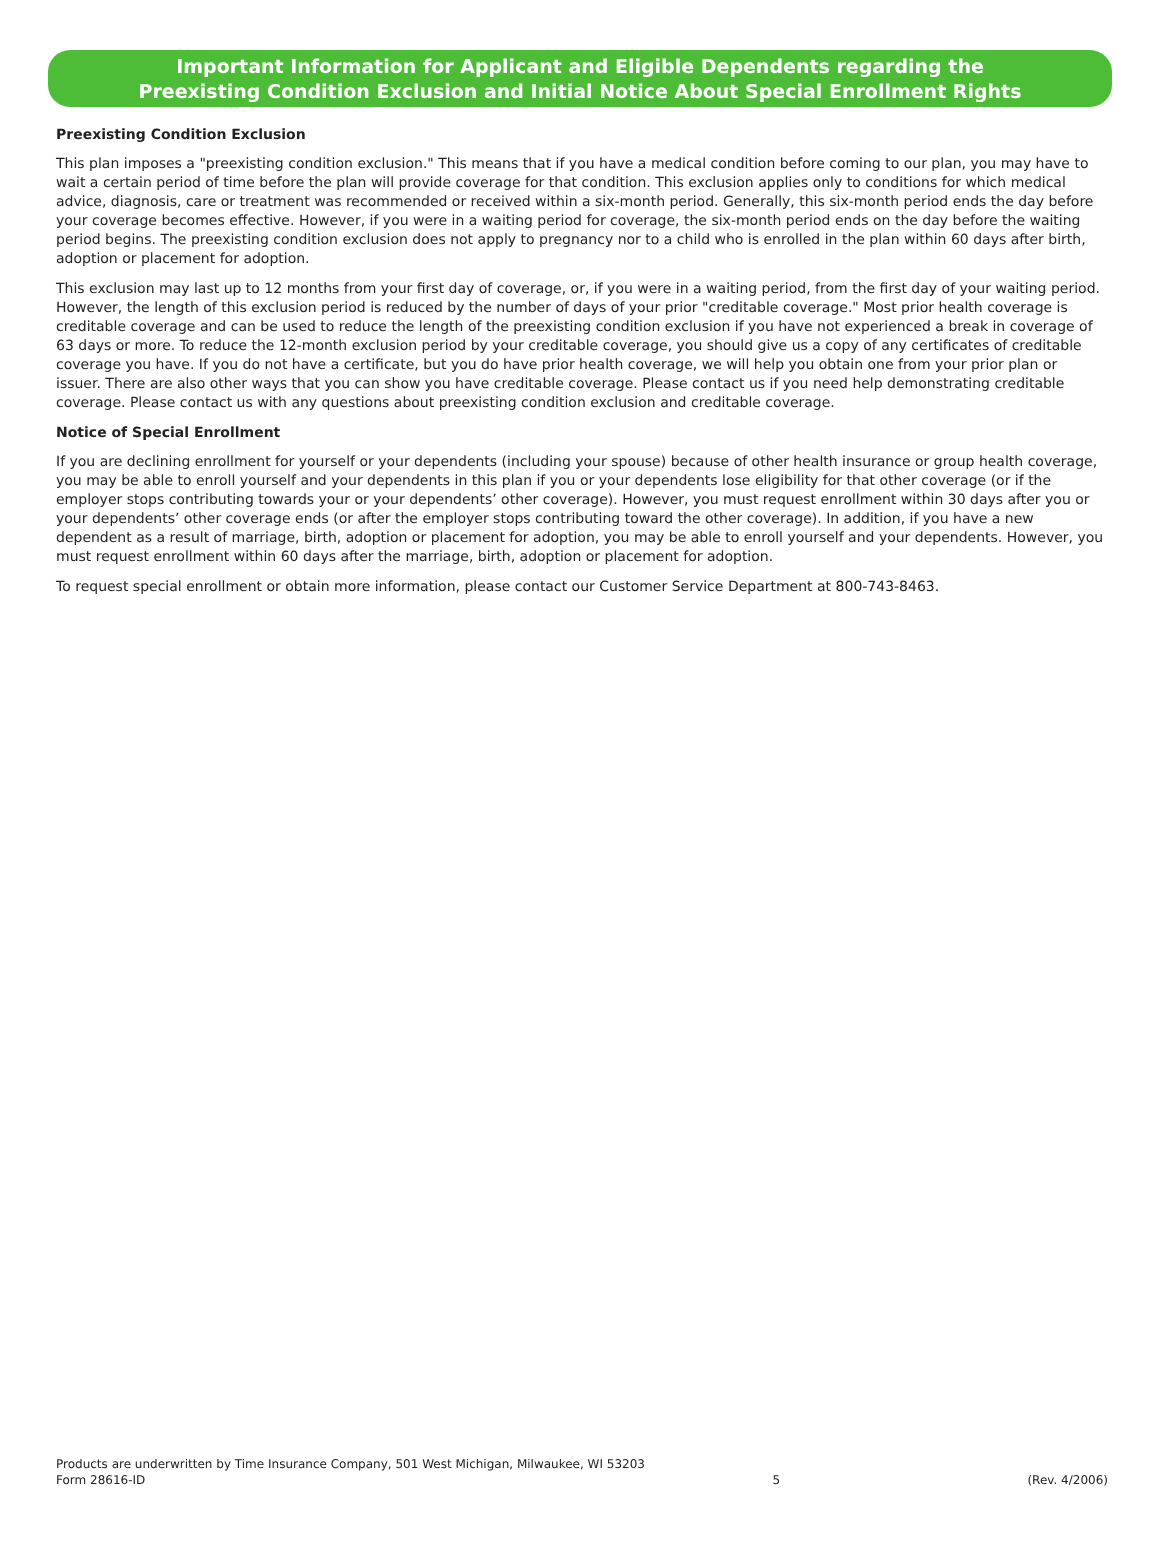Important Information for Applicant and Eligible Dependents regarding the
Preexisting Condition Exclusion and Initial Notice About Special Enrollment Rights
Preexisting Condition Exclusion
This plan imposes a "preexisting condition exclusion." This means that if you have a medical condition before coming to our plan, you may have to wait a certain period of time before the plan will provide coverage for that condition. This exclusion applies only to conditions for which medical advice, diagnosis, care or treatment was recommended or received within a six-month period. Generally, this six-month period ends the day before your coverage becomes effective. However, if you were in a waiting period for coverage, the six-month period ends on the day before the waiting period begins. The preexisting condition exclusion does not apply to pregnancy nor to a child who is enrolled in the plan within 60 days after birth, adoption or placement for adoption.
This exclusion may last up to 12 months from your first day of coverage, or, if you were in a waiting period, from the first day of your waiting period. However, the length of this exclusion period is reduced by the number of days of your prior "creditable coverage." Most prior health coverage is creditable coverage and can be used to reduce the length of the preexisting condition exclusion if you have not experienced a break in coverage of 63 days or more. To reduce the 12-month exclusion period by your creditable coverage, you should give us a copy of any certificates of creditable coverage you have. If you do not have a certificate, but you do have prior health coverage, we will help you obtain one from your prior plan or issuer. There are also other ways that you can show you have creditable coverage. Please contact us if you need help demonstrating creditable coverage. Please contact us with any questions about preexisting condition exclusion and creditable coverage.
Notice of Special Enrollment
If you are declining enrollment for yourself or your dependents (including your spouse) because of other health insurance or group health coverage, you may be able to enroll yourself and your dependents in this plan if you or your dependents lose eligibility for that other coverage (or if the employer stops contributing towards your or your dependents’ other coverage). However, you must request enrollment within 30 days after you or your dependents’ other coverage ends (or after the employer stops contributing toward the other coverage). In addition, if you have a new dependent as a result of marriage, birth, adoption or placement for adoption, you may be able to enroll yourself and your dependents. However, you must request enrollment within 60 days after the marriage, birth, adoption or placement for adoption.
To request special enrollment or obtain more information, please contact our Customer Service Department at 800-743-8463.
Products are underwritten by Time Insurance Company, 501 West Michigan, Milwaukee, WI 53203
Form 28616-ID
5
(Rev. 4/2006)